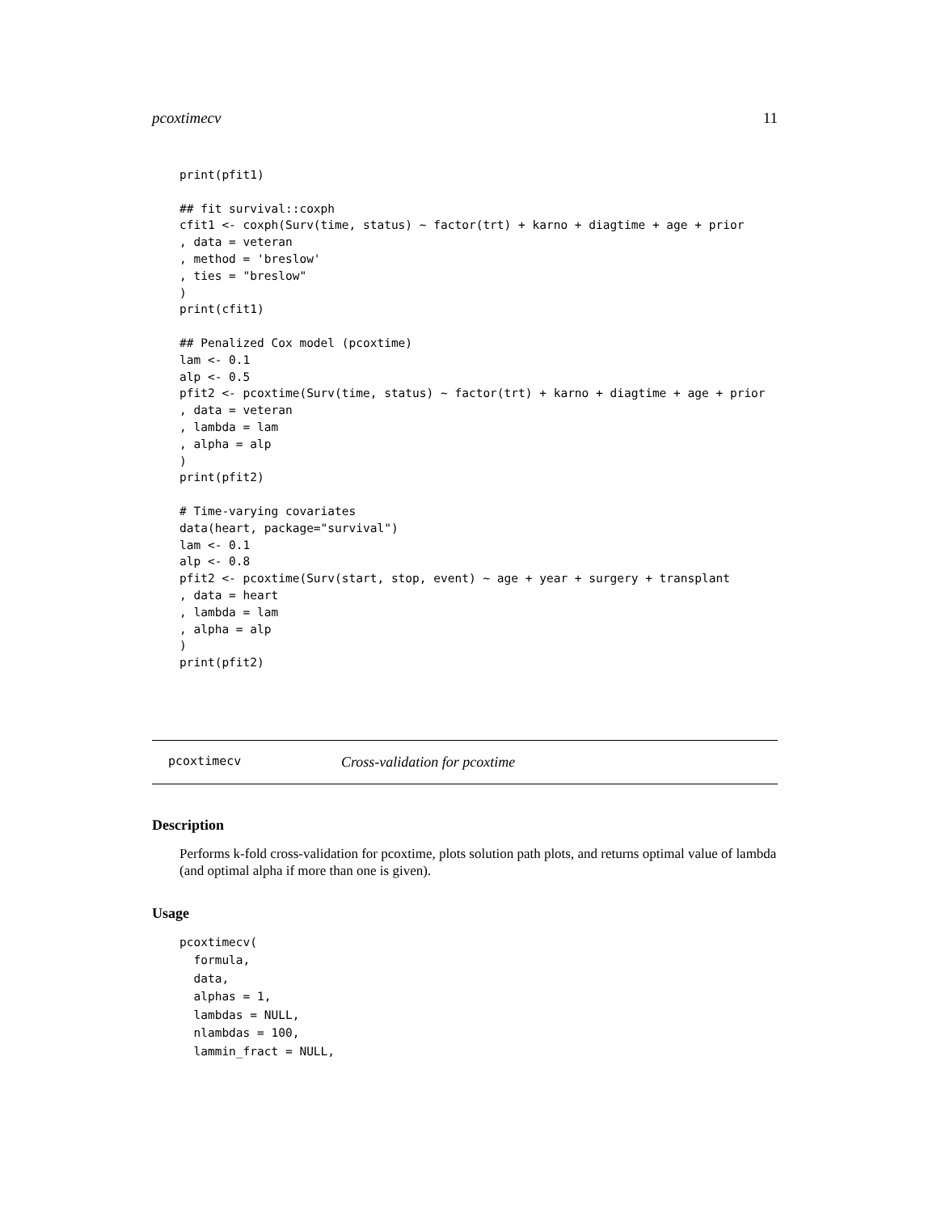pcoxtimecv 11
print(pfit1)

## fit survival::coxph
cfit1 <- coxph(Surv(time, status) ~ factor(trt) + karno + diagtime + age + prior
, data = veteran
, method = 'breslow'
, ties = "breslow"
)
print(cfit1)

## Penalized Cox model (pcoxtime)
lam <- 0.1
alp <- 0.5
pfit2 <- pcoxtime(Surv(time, status) ~ factor(trt) + karno + diagtime + age + prior
, data = veteran
, lambda = lam
, alpha = alp
)
print(pfit2)

# Time-varying covariates
data(heart, package="survival")
lam <- 0.1
alp <- 0.8
pfit2 <- pcoxtime(Surv(start, stop, event) ~ age + year + surgery + transplant
, data = heart
, lambda = lam
, alpha = alp
)
print(pfit2)
pcoxtimecv Cross-validation for pcoxtime
Description
Performs k-fold cross-validation for pcoxtime, plots solution path plots, and returns optimal value of lambda (and optimal alpha if more than one is given).
Usage
pcoxtimecv(
  formula,
  data,
  alphas = 1,
  lambdas = NULL,
  nlambdas = 100,
  lammin_fract = NULL,